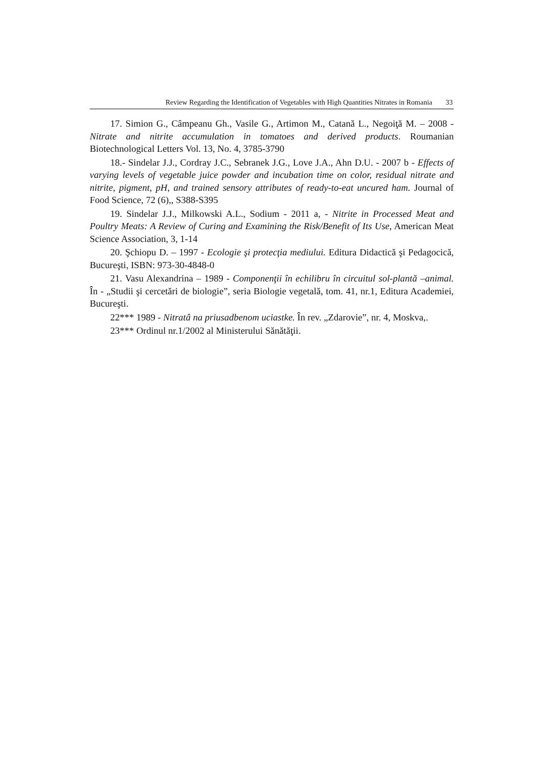Review Regarding the Identification of Vegetables with High Quantities Nitrates in Romania 33
17. Simion G., Câmpeanu Gh., Vasile G., Artimon M., Catană L., Negoiţă M. – 2008 - Nitrate and nitrite accumulation in tomatoes and derived products. Roumanian Biotechnological Letters Vol. 13, No. 4, 3785-3790
18.- Sindelar J.J., Cordray J.C., Sebranek J.G., Love J.A., Ahn D.U. - 2007 b - Effects of varying levels of vegetable juice powder and incubation time on color, residual nitrate and nitrite, pigment, pH, and trained sensory attributes of ready-to-eat uncured ham. Journal of Food Science, 72 (6),, S388-S395
19. Sindelar J.J., Milkowski A.L., Sodium - 2011 a, - Nitrite in Processed Meat and Poultry Meats: A Review of Curing and Examining the Risk/Benefit of Its Use, American Meat Science Association, 3, 1-14
20. Şchiopu D. – 1997 - Ecologie şi protecţia mediului. Editura Didactică şi Pedagocică, Bucureşti, ISBN: 973-30-4848-0
21. Vasu Alexandrina – 1989 - Componenţii în echilibru în circuitul sol-plantă –animal. În - „Studii şi cercetări de biologie”, seria Biologie vegetală, tom. 41, nr.1, Editura Academiei, Bucureşti.
22*** 1989 - Nitratâ na priusadbenom uciastke. În rev. „Zdarovie”, nr. 4, Moskva,.
23*** Ordinul nr.1/2002 al Ministerului Sănătăţii.